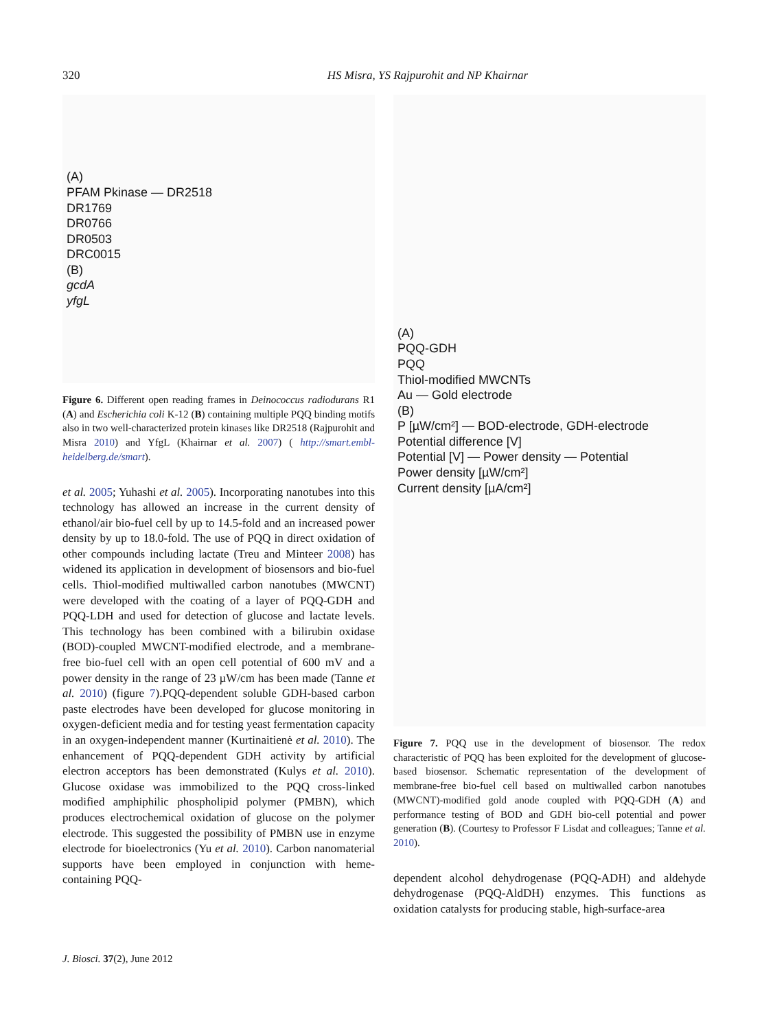320
HS Misra, YS Rajpurohit and NP Khairnar
(A)
PFAM Pkinase — DR2518
DR1769
DR0766
DR0503
DRC0015
(B)
gcdA
yfgL
Figure 6. Different open reading frames in Deinococcus radiodurans R1 (A) and Escherichia coli K-12 (B) containing multiple PQQ binding motifs also in two well-characterized protein kinases like DR2518 (Rajpurohit and Misra 2010) and YfgL (Khairnar et al. 2007) ( http://smart.embl-heidelberg.de/smart).
et al. 2005; Yuhashi et al. 2005). Incorporating nanotubes into this technology has allowed an increase in the current density of ethanol/air bio-fuel cell by up to 14.5-fold and an increased power density by up to 18.0-fold. The use of PQQ in direct oxidation of other compounds including lactate (Treu and Minteer 2008) has widened its application in development of biosensors and bio-fuel cells. Thiol-modified multiwalled carbon nanotubes (MWCNT) were developed with the coating of a layer of PQQ-GDH and PQQ-LDH and used for detection of glucose and lactate levels. This technology has been combined with a bilirubin oxidase (BOD)-coupled MWCNT-modified electrode, and a membrane-free bio-fuel cell with an open cell potential of 600 mV and a power density in the range of 23 µW/cm has been made (Tanne et al. 2010) (figure 7).PQQ-dependent soluble GDH-based carbon paste electrodes have been developed for glucose monitoring in oxygen-deficient media and for testing yeast fermentation capacity in an oxygen-independent manner (Kurtinaitienė et al. 2010). The enhancement of PQQ-dependent GDH activity by artificial electron acceptors has been demonstrated (Kulys et al. 2010). Glucose oxidase was immobilized to the PQQ cross-linked modified amphiphilic phospholipid polymer (PMBN), which produces electrochemical oxidation of glucose on the polymer electrode. This suggested the possibility of PMBN use in enzyme electrode for bioelectronics (Yu et al. 2010). Carbon nanomaterial supports have been employed in conjunction with heme-containing PQQ-
(A)
PQQ-GDH
PQQ
Thiol-modified MWCNTs
Au — Gold electrode
(B)
P [µW/cm²] — BOD-electrode, GDH-electrode
Potential difference [V]
Potential [V] — Power density — Potential
Power density [µW/cm²]
Current density [µA/cm²]
Figure 7. PQQ use in the development of biosensor. The redox characteristic of PQQ has been exploited for the development of glucose-based biosensor. Schematic representation of the development of membrane-free bio-fuel cell based on multiwalled carbon nanotubes (MWCNT)-modified gold anode coupled with PQQ-GDH (A) and performance testing of BOD and GDH bio-cell potential and power generation (B). (Courtesy to Professor F Lisdat and colleagues; Tanne et al. 2010).
dependent alcohol dehydrogenase (PQQ-ADH) and aldehyde dehydrogenase (PQQ-AldDH) enzymes. This functions as oxidation catalysts for producing stable, high-surface-area
J. Biosci. 37(2), June 2012